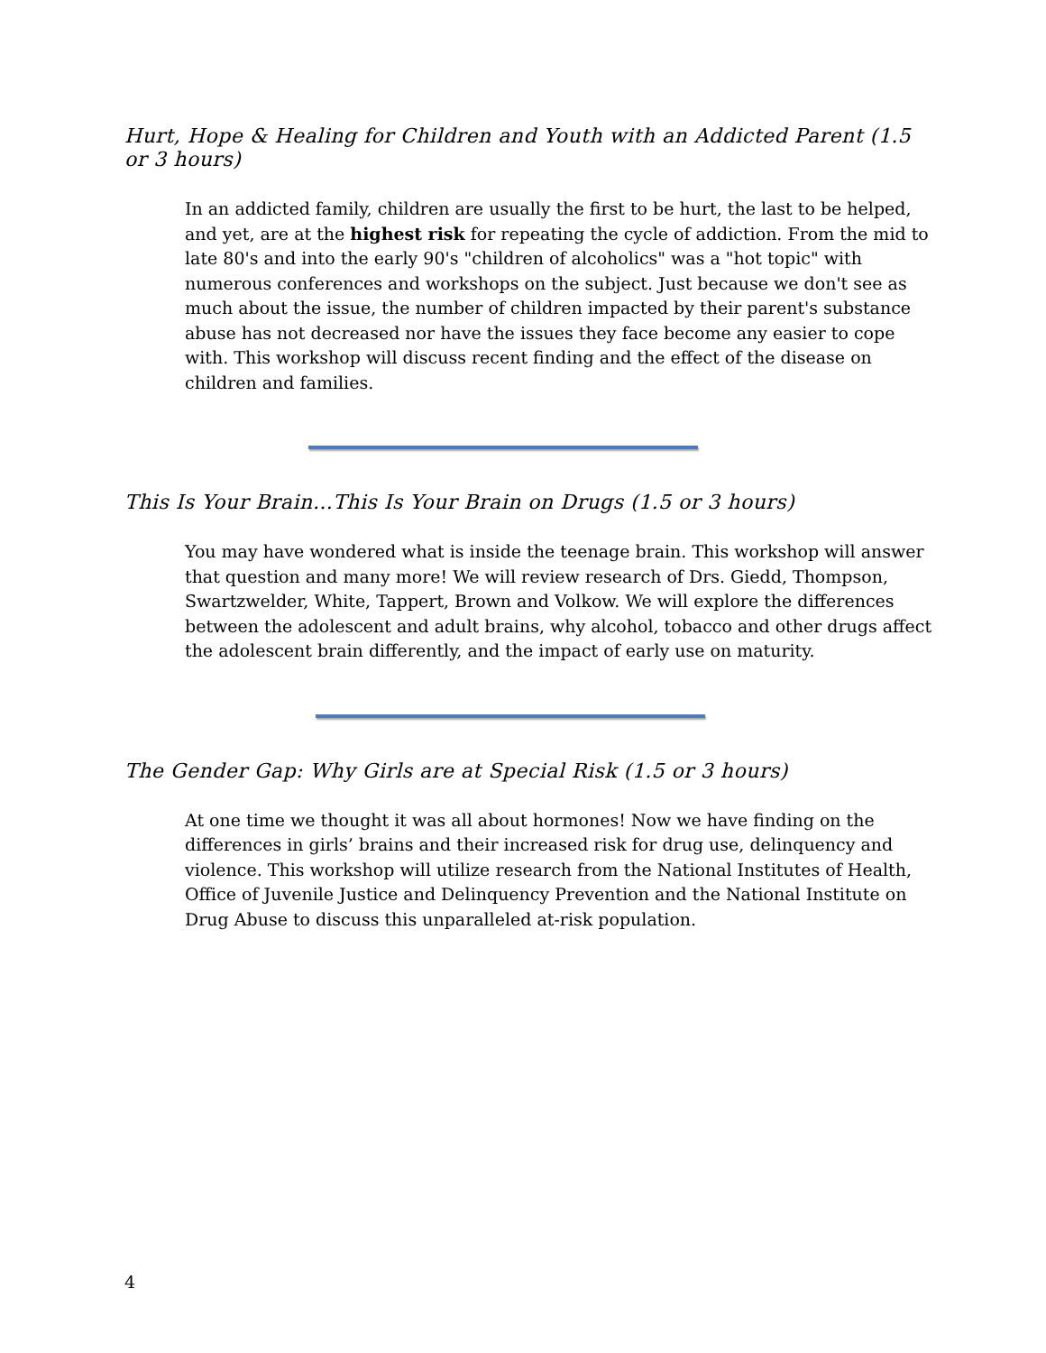Hurt, Hope & Healing for Children and Youth with an Addicted Parent (1.5 or 3 hours)
In an addicted family, children are usually the first to be hurt, the last to be helped, and yet, are at the highest risk for repeating the cycle of addiction. From the mid to late 80's and into the early 90's "children of alcoholics" was a "hot topic" with numerous conferences and workshops on the subject. Just because we don't see as much about the issue, the number of children impacted by their parent's substance abuse has not decreased nor have the issues they face become any easier to cope with. This workshop will discuss recent finding and the effect of the disease on children and families.
This Is Your Brain…This Is Your Brain on Drugs (1.5 or 3 hours)
You may have wondered what is inside the teenage brain. This workshop will answer that question and many more! We will review research of Drs. Giedd, Thompson, Swartzwelder, White, Tappert, Brown and Volkow. We will explore the differences between the adolescent and adult brains, why alcohol, tobacco and other drugs affect the adolescent brain differently, and the impact of early use on maturity.
The Gender Gap: Why Girls are at Special Risk (1.5 or 3 hours)
At one time we thought it was all about hormones! Now we have finding on the differences in girls’ brains and their increased risk for drug use, delinquency and violence. This workshop will utilize research from the National Institutes of Health, Office of Juvenile Justice and Delinquency Prevention and the National Institute on Drug Abuse to discuss this unparalleled at-risk population.
4